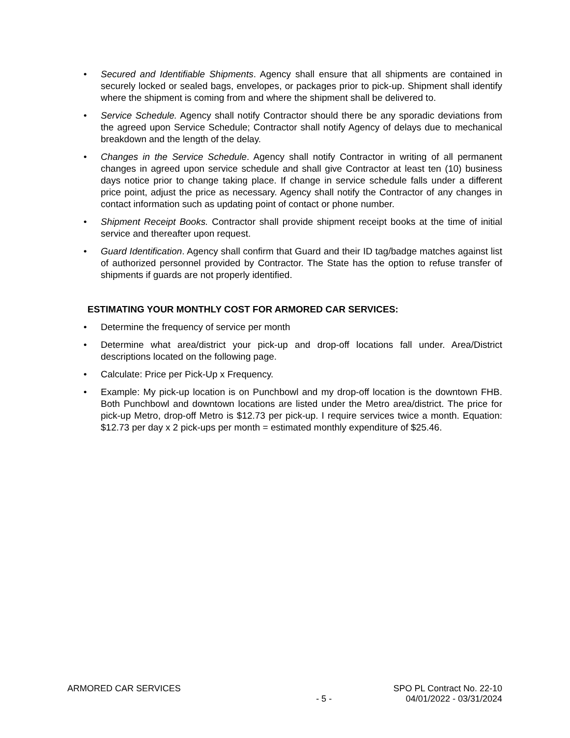• Secured and Identifiable Shipments. Agency shall ensure that all shipments are contained in securely locked or sealed bags, envelopes, or packages prior to pick-up. Shipment shall identify where the shipment is coming from and where the shipment shall be delivered to.
• Service Schedule. Agency shall notify Contractor should there be any sporadic deviations from the agreed upon Service Schedule; Contractor shall notify Agency of delays due to mechanical breakdown and the length of the delay.
• Changes in the Service Schedule. Agency shall notify Contractor in writing of all permanent changes in agreed upon service schedule and shall give Contractor at least ten (10) business days notice prior to change taking place. If change in service schedule falls under a different price point, adjust the price as necessary. Agency shall notify the Contractor of any changes in contact information such as updating point of contact or phone number.
• Shipment Receipt Books. Contractor shall provide shipment receipt books at the time of initial service and thereafter upon request.
• Guard Identification. Agency shall confirm that Guard and their ID tag/badge matches against list of authorized personnel provided by Contractor. The State has the option to refuse transfer of shipments if guards are not properly identified.
ESTIMATING YOUR MONTHLY COST FOR ARMORED CAR SERVICES:
• Determine the frequency of service per month
• Determine what area/district your pick-up and drop-off locations fall under. Area/District descriptions located on the following page.
• Calculate: Price per Pick-Up x Frequency.
• Example: My pick-up location is on Punchbowl and my drop-off location is the downtown FHB. Both Punchbowl and downtown locations are listed under the Metro area/district. The price for pick-up Metro, drop-off Metro is $12.73 per pick-up. I require services twice a month. Equation: $12.73 per day x 2 pick-ups per month = estimated monthly expenditure of $25.46.
ARMORED CAR SERVICES
- 5 -
SPO PL Contract No. 22-10
04/01/2022 - 03/31/2024